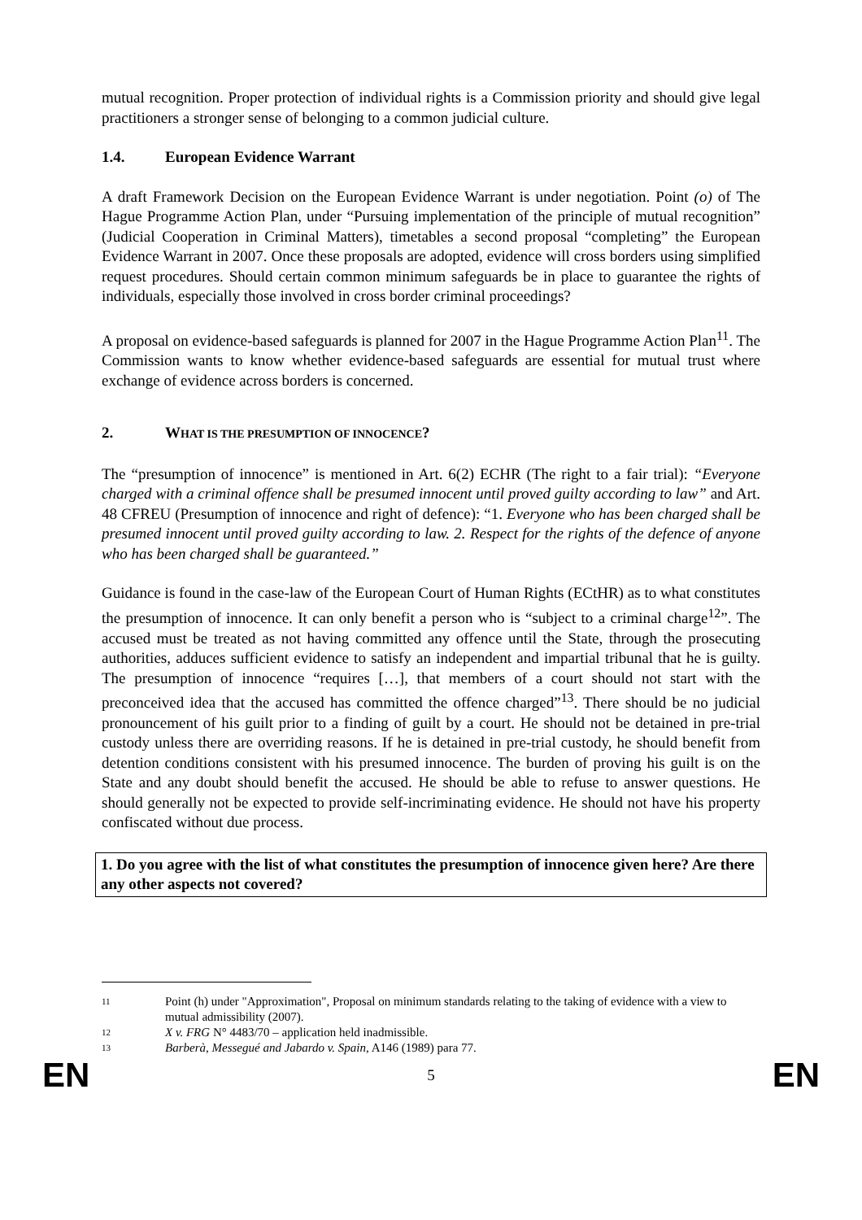mutual recognition. Proper protection of individual rights is a Commission priority and should give legal practitioners a stronger sense of belonging to a common judicial culture.
1.4. European Evidence Warrant
A draft Framework Decision on the European Evidence Warrant is under negotiation. Point (o) of The Hague Programme Action Plan, under “Pursuing implementation of the principle of mutual recognition” (Judicial Cooperation in Criminal Matters), timetables a second proposal “completing” the European Evidence Warrant in 2007. Once these proposals are adopted, evidence will cross borders using simplified request procedures. Should certain common minimum safeguards be in place to guarantee the rights of individuals, especially those involved in cross border criminal proceedings?
A proposal on evidence-based safeguards is planned for 2007 in the Hague Programme Action Plan<sup>11</sup>. The Commission wants to know whether evidence-based safeguards are essential for mutual trust where exchange of evidence across borders is concerned.
2. WHAT IS THE PRESUMPTION OF INNOCENCE?
The “presumption of innocence” is mentioned in Art. 6(2) ECHR (The right to a fair trial): “Everyone charged with a criminal offence shall be presumed innocent until proved guilty according to law” and Art. 48 CFREU (Presumption of innocence and right of defence): “1. Everyone who has been charged shall be presumed innocent until proved guilty according to law. 2. Respect for the rights of the defence of anyone who has been charged shall be guaranteed.”
Guidance is found in the case-law of the European Court of Human Rights (ECtHR) as to what constitutes the presumption of innocence. It can only benefit a person who is “subject to a criminal charge<sup>12</sup>”. The accused must be treated as not having committed any offence until the State, through the prosecuting authorities, adduces sufficient evidence to satisfy an independent and impartial tribunal that he is guilty. The presumption of innocence “requires […], that members of a court should not start with the preconceived idea that the accused has committed the offence charged”<sup>13</sup>. There should be no judicial pronouncement of his guilt prior to a finding of guilt by a court. He should not be detained in pre-trial custody unless there are overriding reasons. If he is detained in pre-trial custody, he should benefit from detention conditions consistent with his presumed innocence. The burden of proving his guilt is on the State and any doubt should benefit the accused. He should be able to refuse to answer questions. He should generally not be expected to provide self-incriminating evidence. He should not have his property confiscated without due process.
1. Do you agree with the list of what constitutes the presumption of innocence given here? Are there any other aspects not covered?
11 Point (h) under "Approximation", Proposal on minimum standards relating to the taking of evidence with a view to mutual admissibility (2007).
12 X v. FRG N° 4483/70 – application held inadmissible.
13 Barberà, Messegué and Jabardo v. Spain, A146 (1989) para 77.
EN 5 EN